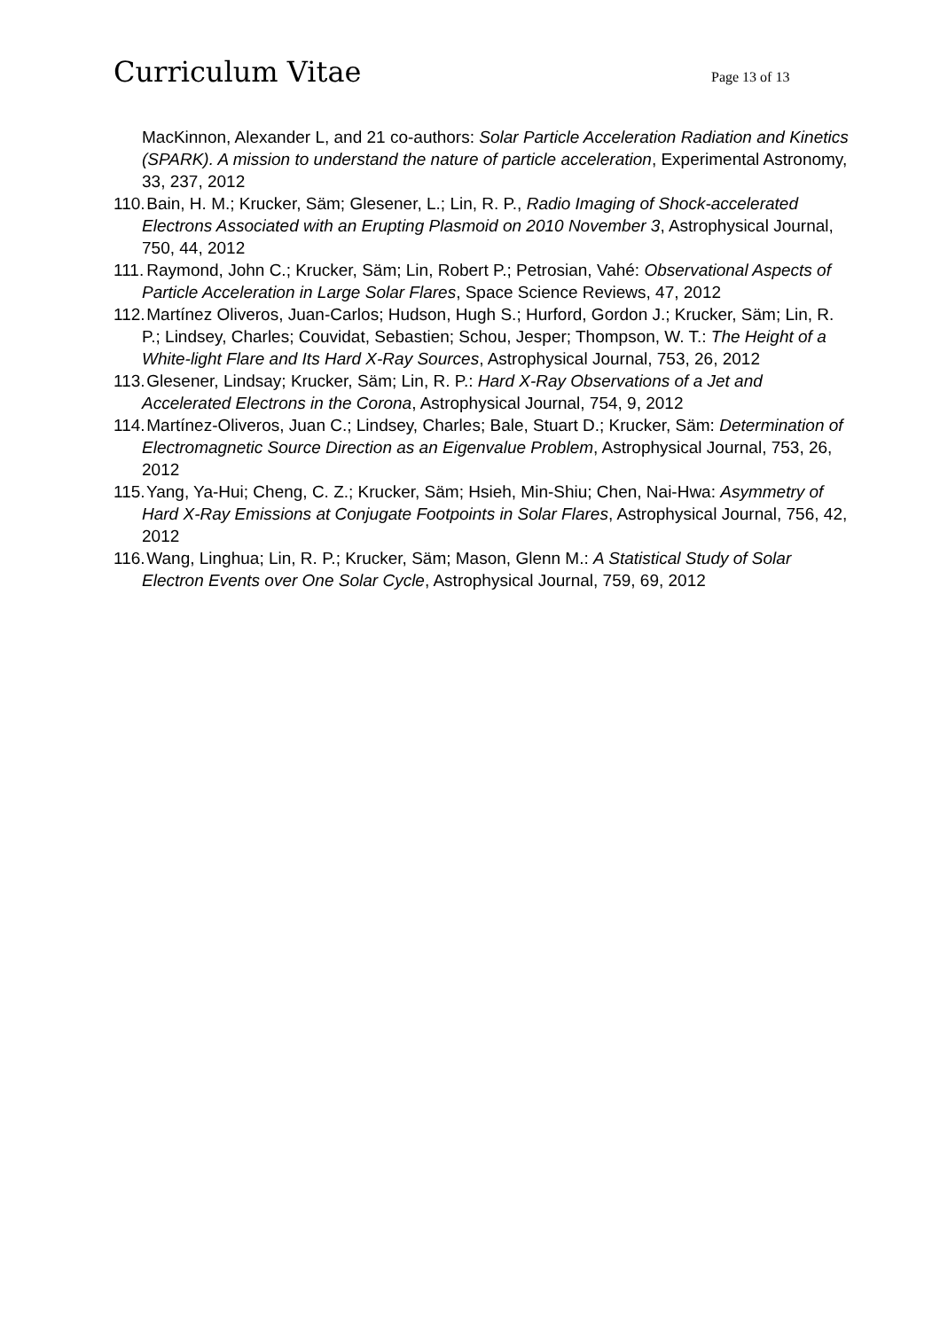Curriculum Vitae Page 13 of 13
MacKinnon, Alexander L, and 21 co-authors: Solar Particle Acceleration Radiation and Kinetics (SPARK). A mission to understand the nature of particle acceleration, Experimental Astronomy, 33, 237, 2012
110. Bain, H. M.; Krucker, Säm; Glesener, L.; Lin, R. P., Radio Imaging of Shock-accelerated Electrons Associated with an Erupting Plasmoid on 2010 November 3, Astrophysical Journal, 750, 44, 2012
111. Raymond, John C.; Krucker, Säm; Lin, Robert P.; Petrosian, Vahé: Observational Aspects of Particle Acceleration in Large Solar Flares, Space Science Reviews, 47, 2012
112. Martínez Oliveros, Juan-Carlos; Hudson, Hugh S.; Hurford, Gordon J.; Krucker, Säm; Lin, R. P.; Lindsey, Charles; Couvidat, Sebastien; Schou, Jesper; Thompson, W. T.: The Height of a White-light Flare and Its Hard X-Ray Sources, Astrophysical Journal, 753, 26, 2012
113. Glesener, Lindsay; Krucker, Säm; Lin, R. P.: Hard X-Ray Observations of a Jet and Accelerated Electrons in the Corona, Astrophysical Journal, 754, 9, 2012
114. Martínez-Oliveros, Juan C.; Lindsey, Charles; Bale, Stuart D.; Krucker, Säm: Determination of Electromagnetic Source Direction as an Eigenvalue Problem, Astrophysical Journal, 753, 26, 2012
115. Yang, Ya-Hui; Cheng, C. Z.; Krucker, Säm; Hsieh, Min-Shiu; Chen, Nai-Hwa: Asymmetry of Hard X-Ray Emissions at Conjugate Footpoints in Solar Flares, Astrophysical Journal, 756, 42, 2012
116. Wang, Linghua; Lin, R. P.; Krucker, Säm; Mason, Glenn M.: A Statistical Study of Solar Electron Events over One Solar Cycle, Astrophysical Journal, 759, 69, 2012